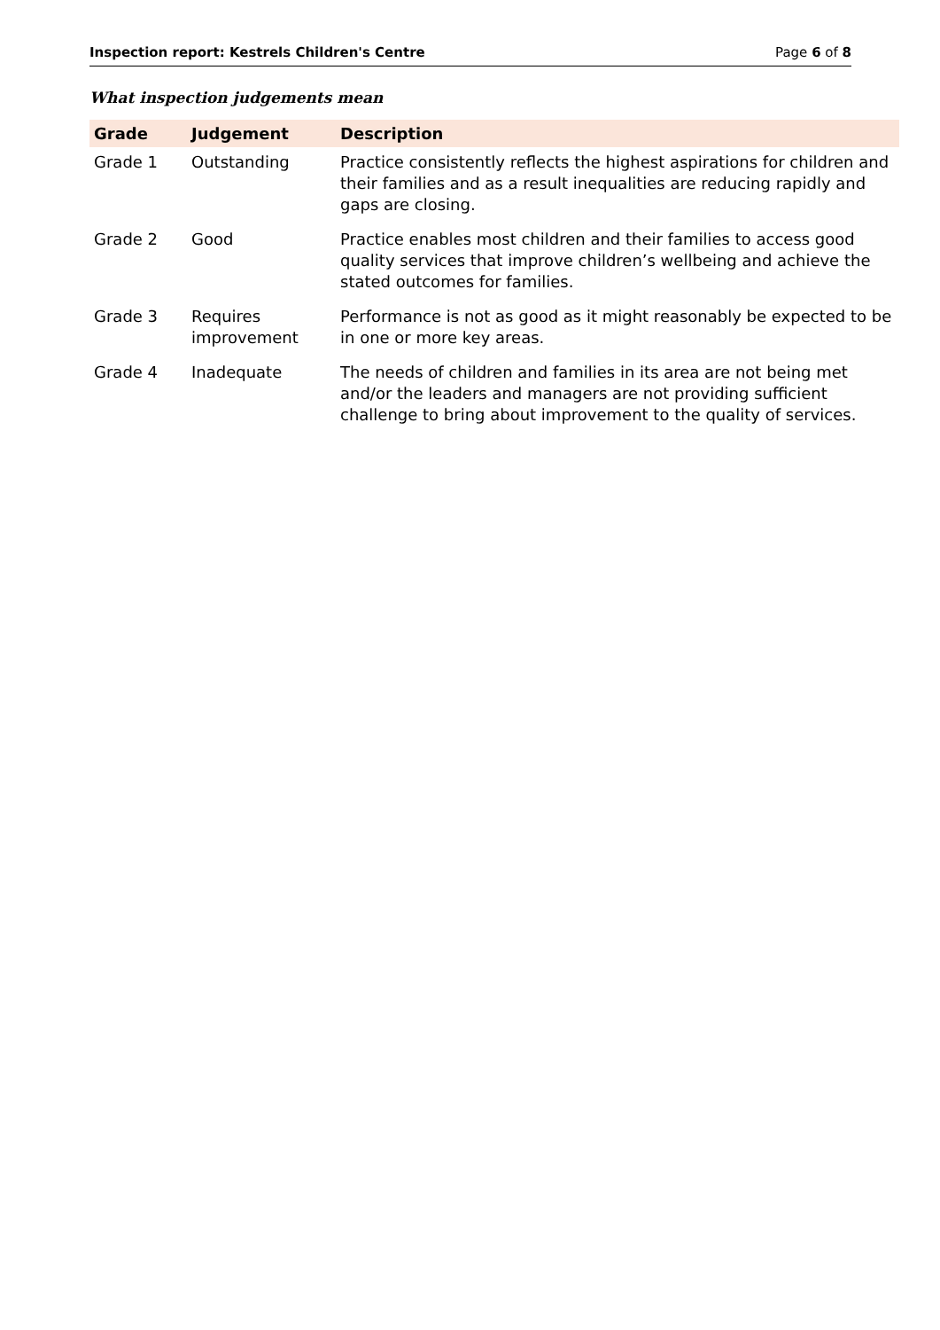Inspection report: Kestrels Children's Centre Page 6 of 8
What inspection judgements mean
| Grade | Judgement | Description |
| --- | --- | --- |
| Grade 1 | Outstanding | Practice consistently reflects the highest aspirations for children and their families and as a result inequalities are reducing rapidly and gaps are closing. |
| Grade 2 | Good | Practice enables most children and their families to access good quality services that improve children’s wellbeing and achieve the stated outcomes for families. |
| Grade 3 | Requires improvement | Performance is not as good as it might reasonably be expected to be in one or more key areas. |
| Grade 4 | Inadequate | The needs of children and families in its area are not being met and/or the leaders and managers are not providing sufficient challenge to bring about improvement to the quality of services. |